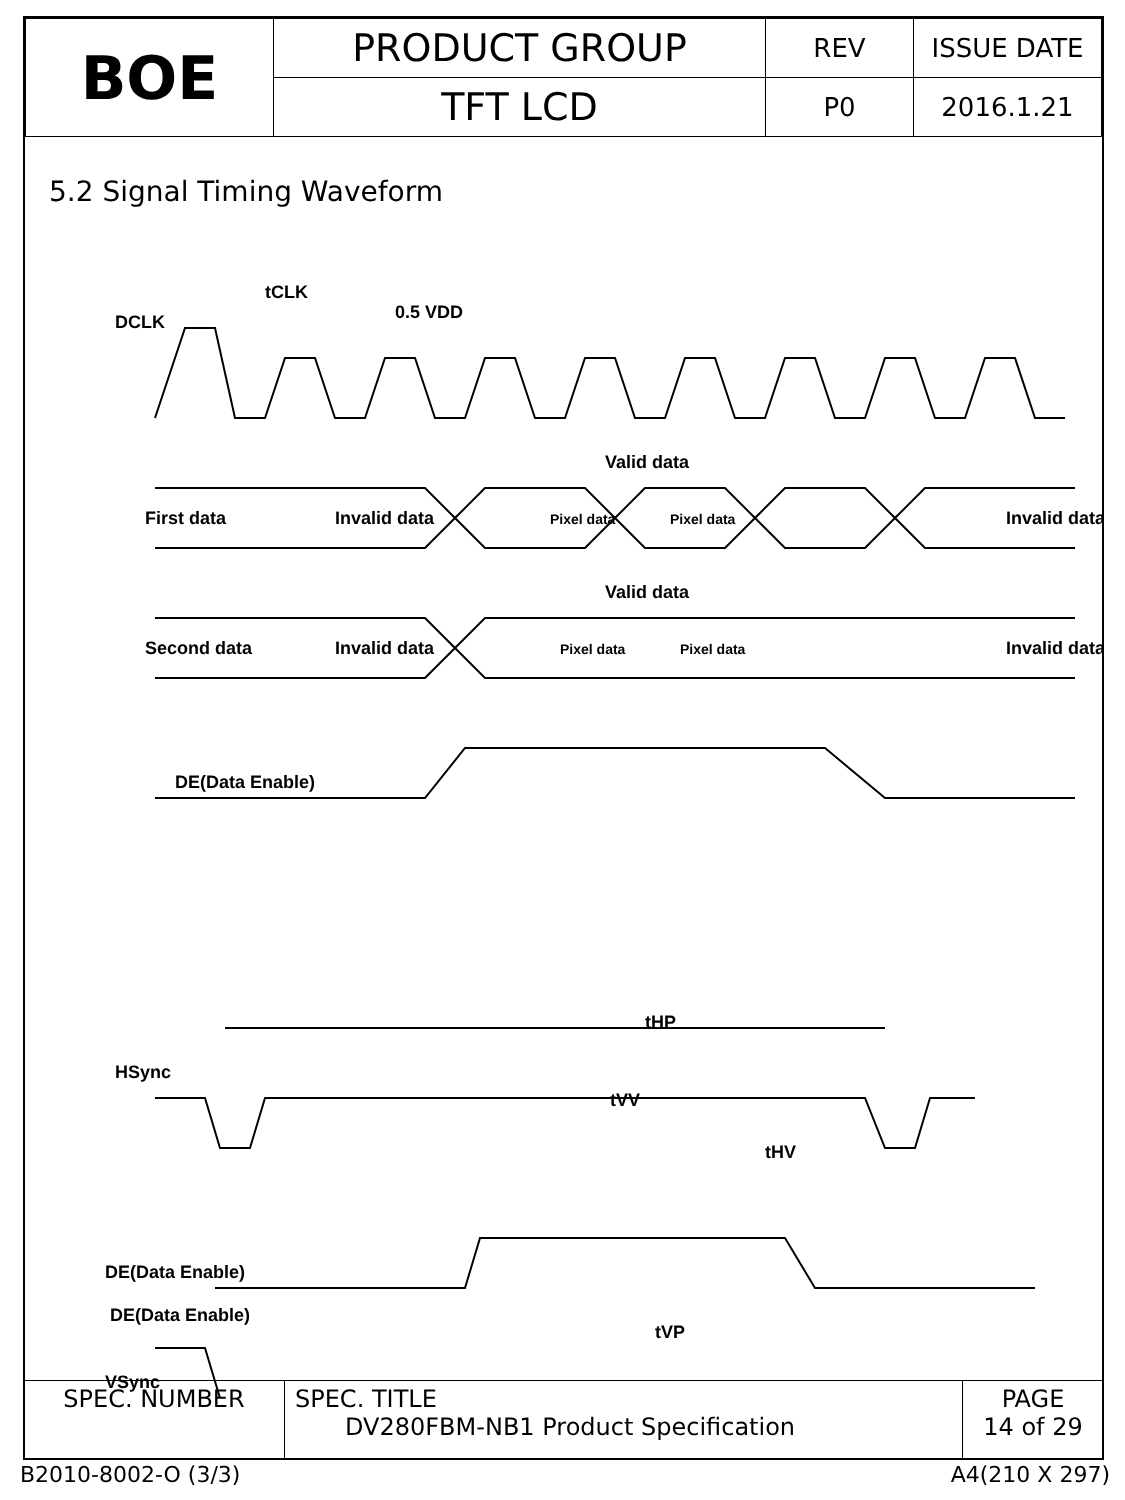| BOE | PRODUCT GROUP | REV | ISSUE DATE |
| | TFT LCD | P0 | 2016.1.21 |
5.2 Signal Timing Waveform
DCLK
tCLK
0.5 VDD
Valid data
First data
Invalid data
Pixel data
Pixel data
Invalid data
Valid data
Second data
Invalid data
Pixel data
Pixel data
Invalid data
DE(Data Enable)
tHP
HSync
tHV
DE(Data Enable)
tVP
VSync
tVV
DE(Data Enable)
| SPEC. NUMBER | SPEC. TITLE DV280FBM-NB1 Product Specification | PAGE 14 of 29 |
B2010-8002-O (3/3) A4(210 X 297)